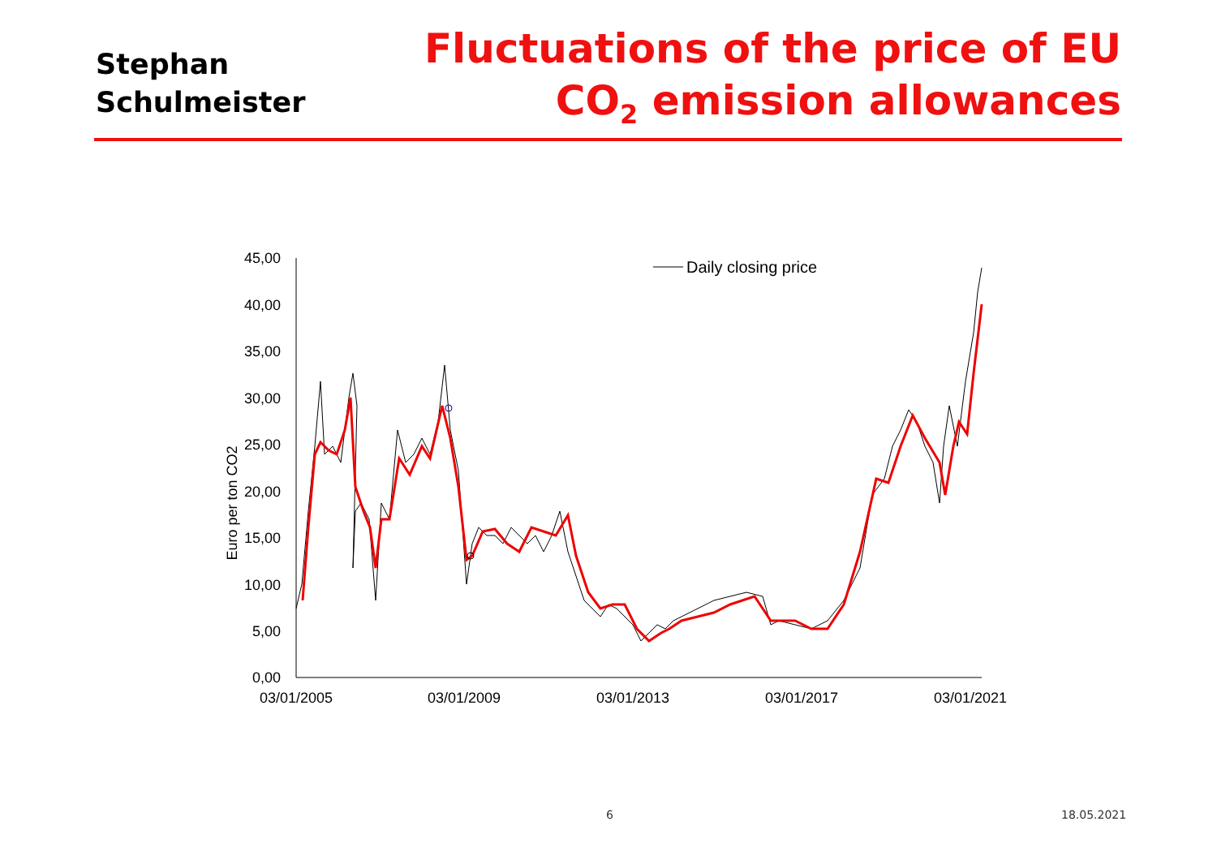Stephan
Schulmeister
Fluctuations of the price of EU
CO<sub>2</sub> emission allowances
45,00
40,00
35,00
30,00
25,00
20,00
15,00
10,00
5,00
0,00
03/01/2005
03/01/2009
03/01/2013
03/01/2017
03/01/2021
Euro per ton CO2
Daily closing price
6 18.05.2021